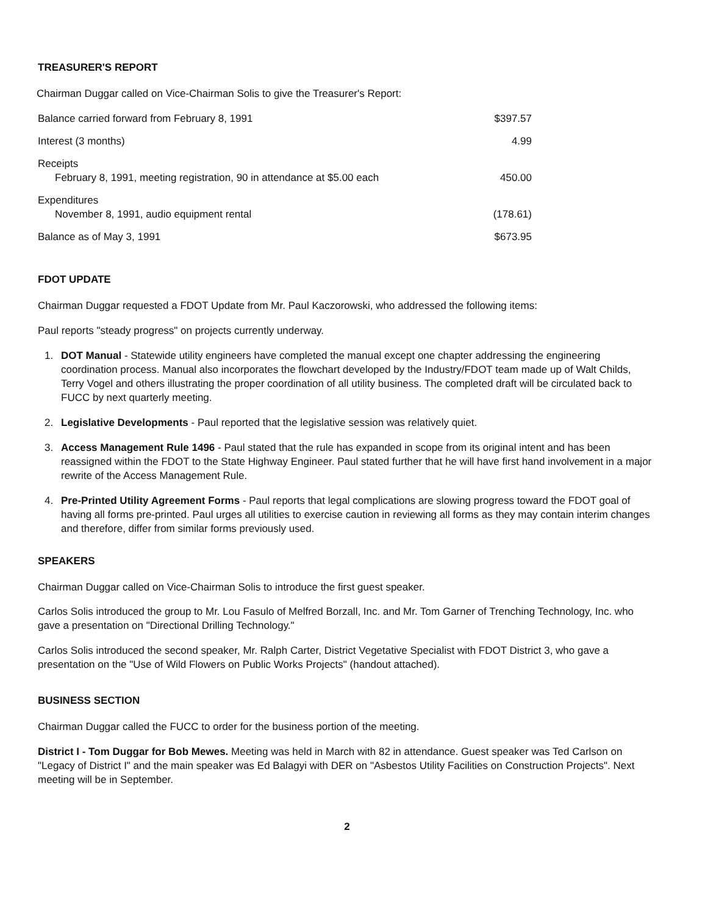TREASURER'S REPORT
Chairman Duggar called on Vice-Chairman Solis to give the Treasurer's Report:
| Balance carried forward from February 8, 1991 | $397.57 |
| Interest (3 months) | 4.99 |
| Receipts February 8, 1991, meeting registration, 90 in attendance at $5.00 each | 450.00 |
| Expenditures November 8, 1991, audio equipment rental | (178.61) |
| Balance as of May 3, 1991 | $673.95 |
FDOT UPDATE
Chairman Duggar requested a FDOT Update from Mr. Paul Kaczorowski, who addressed the following items:
Paul reports "steady progress" on projects currently underway.
1. DOT Manual - Statewide utility engineers have completed the manual except one chapter addressing the engineering coordination process. Manual also incorporates the flowchart developed by the Industry/FDOT team made up of Walt Childs, Terry Vogel and others illustrating the proper coordination of all utility business. The completed draft will be circulated back to FUCC by next quarterly meeting.
2. Legislative Developments - Paul reported that the legislative session was relatively quiet.
3. Access Management Rule 1496 - Paul stated that the rule has expanded in scope from its original intent and has been reassigned within the FDOT to the State Highway Engineer. Paul stated further that he will have first hand involvement in a major rewrite of the Access Management Rule.
4. Pre-Printed Utility Agreement Forms - Paul reports that legal complications are slowing progress toward the FDOT goal of having all forms pre-printed. Paul urges all utilities to exercise caution in reviewing all forms as they may contain interim changes and therefore, differ from similar forms previously used.
SPEAKERS
Chairman Duggar called on Vice-Chairman Solis to introduce the first guest speaker.
Carlos Solis introduced the group to Mr. Lou Fasulo of Melfred Borzall, Inc. and Mr. Tom Garner of Trenching Technology, Inc. who gave a presentation on "Directional Drilling Technology."
Carlos Solis introduced the second speaker, Mr. Ralph Carter, District Vegetative Specialist with FDOT District 3, who gave a presentation on the "Use of Wild Flowers on Public Works Projects" (handout attached).
BUSINESS SECTION
Chairman Duggar called the FUCC to order for the business portion of the meeting.
District I - Tom Duggar for Bob Mewes. Meeting was held in March with 82 in attendance. Guest speaker was Ted Carlson on "Legacy of District I" and the main speaker was Ed Balagyi with DER on "Asbestos Utility Facilities on Construction Projects". Next meeting will be in September.
2